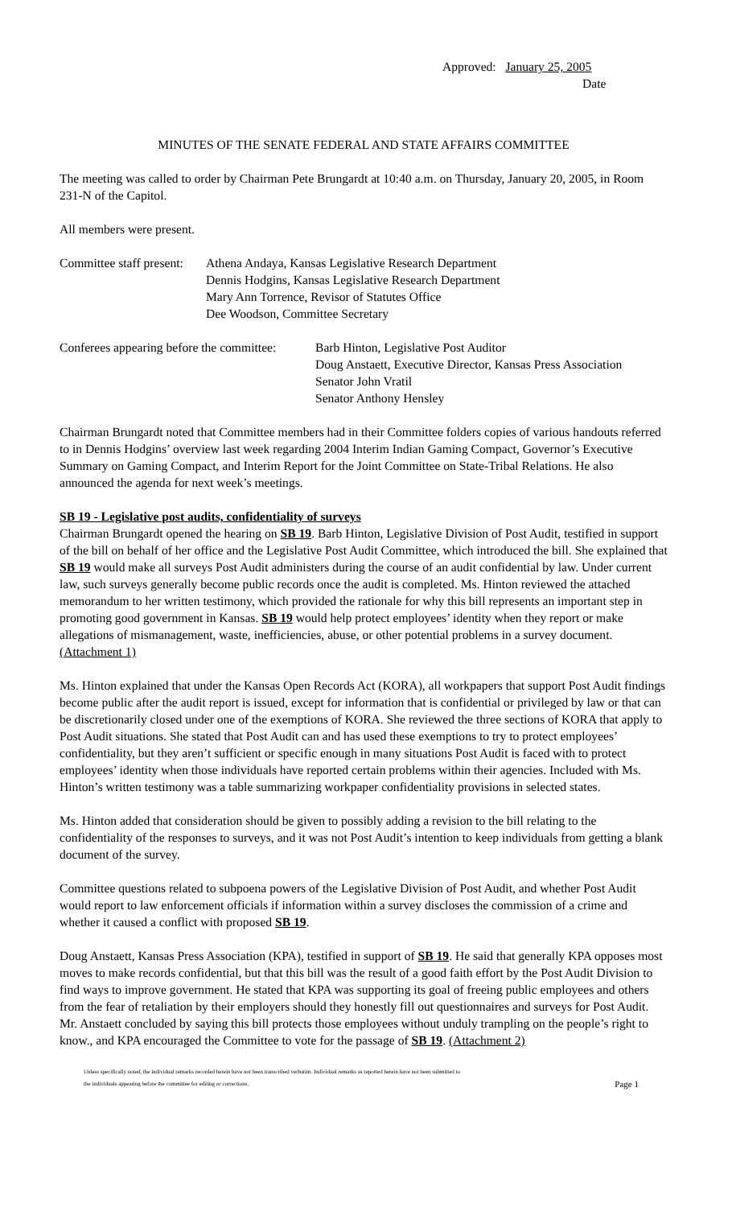Approved: January 25, 2005
Date
MINUTES OF THE SENATE FEDERAL AND STATE AFFAIRS COMMITTEE
The meeting was called to order by Chairman Pete Brungardt at 10:40 a.m. on Thursday, January 20, 2005, in Room 231-N of the Capitol.
All members were present.
Committee staff present:
Athena Andaya, Kansas Legislative Research Department
Dennis Hodgins, Kansas Legislative Research Department
Mary Ann Torrence, Revisor of Statutes Office
Dee Woodson, Committee Secretary
Conferees appearing before the committee:
Barb Hinton, Legislative Post Auditor
Doug Anstaett, Executive Director, Kansas Press Association
Senator John Vratil
Senator Anthony Hensley
Chairman Brungardt noted that Committee members had in their Committee folders copies of various handouts referred to in Dennis Hodgins’ overview last week regarding 2004 Interim Indian Gaming Compact, Governor’s Executive Summary on Gaming Compact, and Interim Report for the Joint Committee on State-Tribal Relations. He also announced the agenda for next week’s meetings.
SB 19 - Legislative post audits, confidentiality of surveys
Chairman Brungardt opened the hearing on SB 19. Barb Hinton, Legislative Division of Post Audit, testified in support of the bill on behalf of her office and the Legislative Post Audit Committee, which introduced the bill. She explained that SB 19 would make all surveys Post Audit administers during the course of an audit confidential by law. Under current law, such surveys generally become public records once the audit is completed. Ms. Hinton reviewed the attached memorandum to her written testimony, which provided the rationale for why this bill represents an important step in promoting good government in Kansas. SB 19 would help protect employees’ identity when they report or make allegations of mismanagement, waste, inefficiencies, abuse, or other potential problems in a survey document. (Attachment 1)
Ms. Hinton explained that under the Kansas Open Records Act (KORA), all workpapers that support Post Audit findings become public after the audit report is issued, except for information that is confidential or privileged by law or that can be discretionarily closed under one of the exemptions of KORA. She reviewed the three sections of KORA that apply to Post Audit situations. She stated that Post Audit can and has used these exemptions to try to protect employees’ confidentiality, but they aren’t sufficient or specific enough in many situations Post Audit is faced with to protect employees’ identity when those individuals have reported certain problems within their agencies. Included with Ms. Hinton’s written testimony was a table summarizing workpaper confidentiality provisions in selected states.
Ms. Hinton added that consideration should be given to possibly adding a revision to the bill relating to the confidentiality of the responses to surveys, and it was not Post Audit’s intention to keep individuals from getting a blank document of the survey.
Committee questions related to subpoena powers of the Legislative Division of Post Audit, and whether Post Audit would report to law enforcement officials if information within a survey discloses the commission of a crime and whether it caused a conflict with proposed SB 19.
Doug Anstaett, Kansas Press Association (KPA), testified in support of SB 19. He said that generally KPA opposes most moves to make records confidential, but that this bill was the result of a good faith effort by the Post Audit Division to find ways to improve government. He stated that KPA was supporting its goal of freeing public employees and others from the fear of retaliation by their employers should they honestly fill out questionnaires and surveys for Post Audit. Mr. Anstaett concluded by saying this bill protects those employees without unduly trampling on the people’s right to know., and KPA encouraged the Committee to vote for the passage of SB 19. (Attachment 2)
Unless specifically noted, the individual remarks recorded herein have not been transcribed verbatim. Individual remarks as reported herein have not been submitted to
the individuals appearing before the committee for editing or corrections.
Page 1